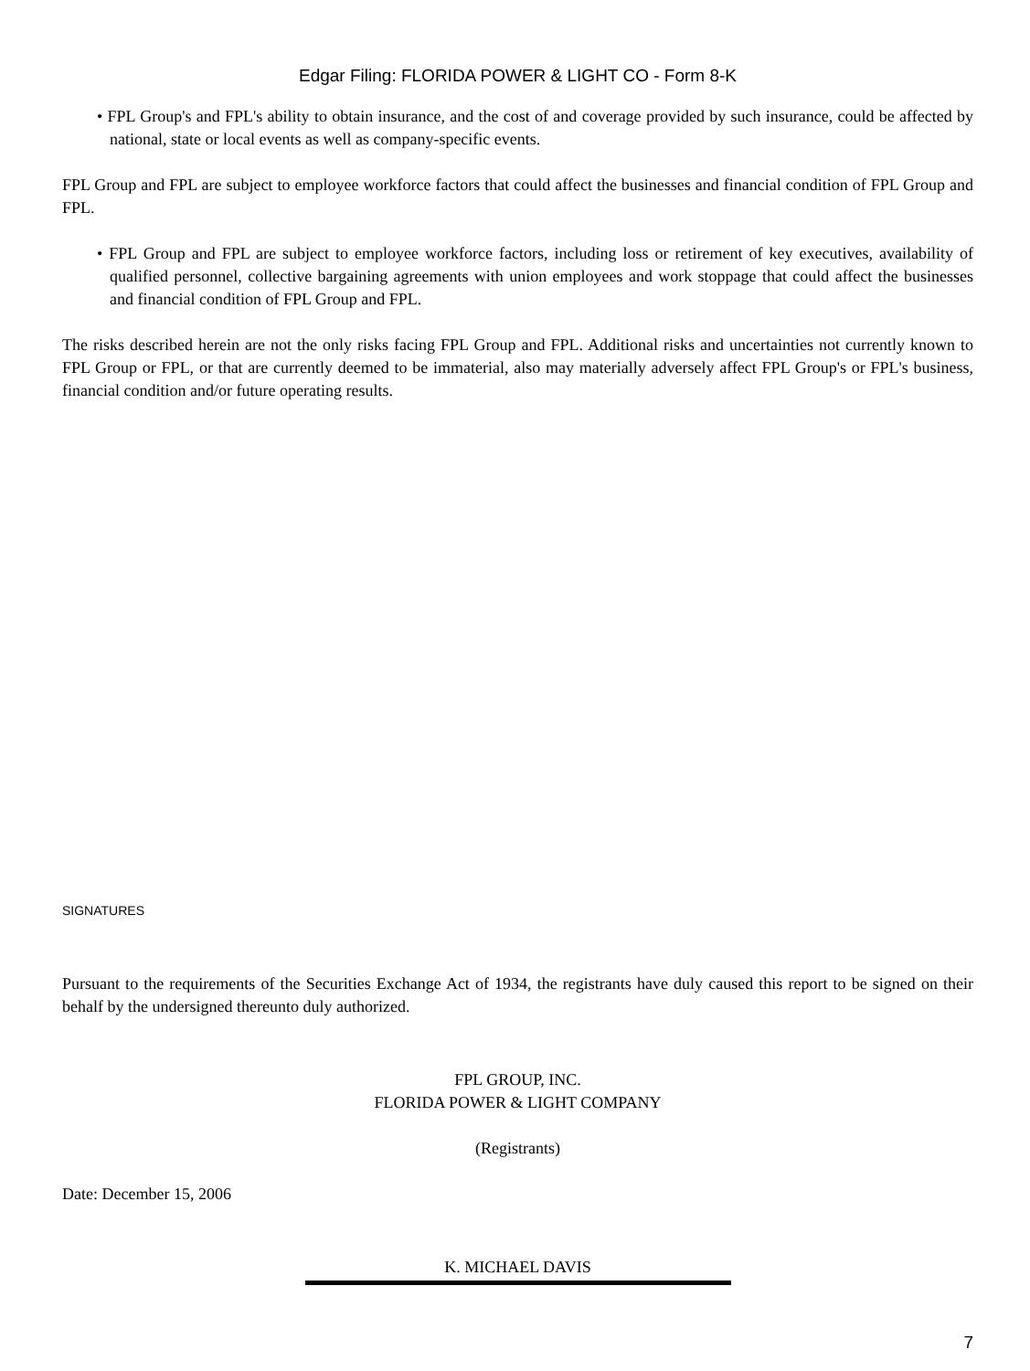Edgar Filing: FLORIDA POWER & LIGHT CO - Form 8-K
• FPL Group's and FPL's ability to obtain insurance, and the cost of and coverage provided by such insurance, could be affected by national, state or local events as well as company-specific events.
FPL Group and FPL are subject to employee workforce factors that could affect the businesses and financial condition of FPL Group and FPL.
• FPL Group and FPL are subject to employee workforce factors, including loss or retirement of key executives, availability of qualified personnel, collective bargaining agreements with union employees and work stoppage that could affect the businesses and financial condition of FPL Group and FPL.
The risks described herein are not the only risks facing FPL Group and FPL. Additional risks and uncertainties not currently known to FPL Group or FPL, or that are currently deemed to be immaterial, also may materially adversely affect FPL Group's or FPL's business, financial condition and/or future operating results.
SIGNATURES
Pursuant to the requirements of the Securities Exchange Act of 1934, the registrants have duly caused this report to be signed on their behalf by the undersigned thereunto duly authorized.
FPL GROUP, INC.
FLORIDA POWER & LIGHT COMPANY
(Registrants)
Date: December 15, 2006
K. MICHAEL DAVIS
7